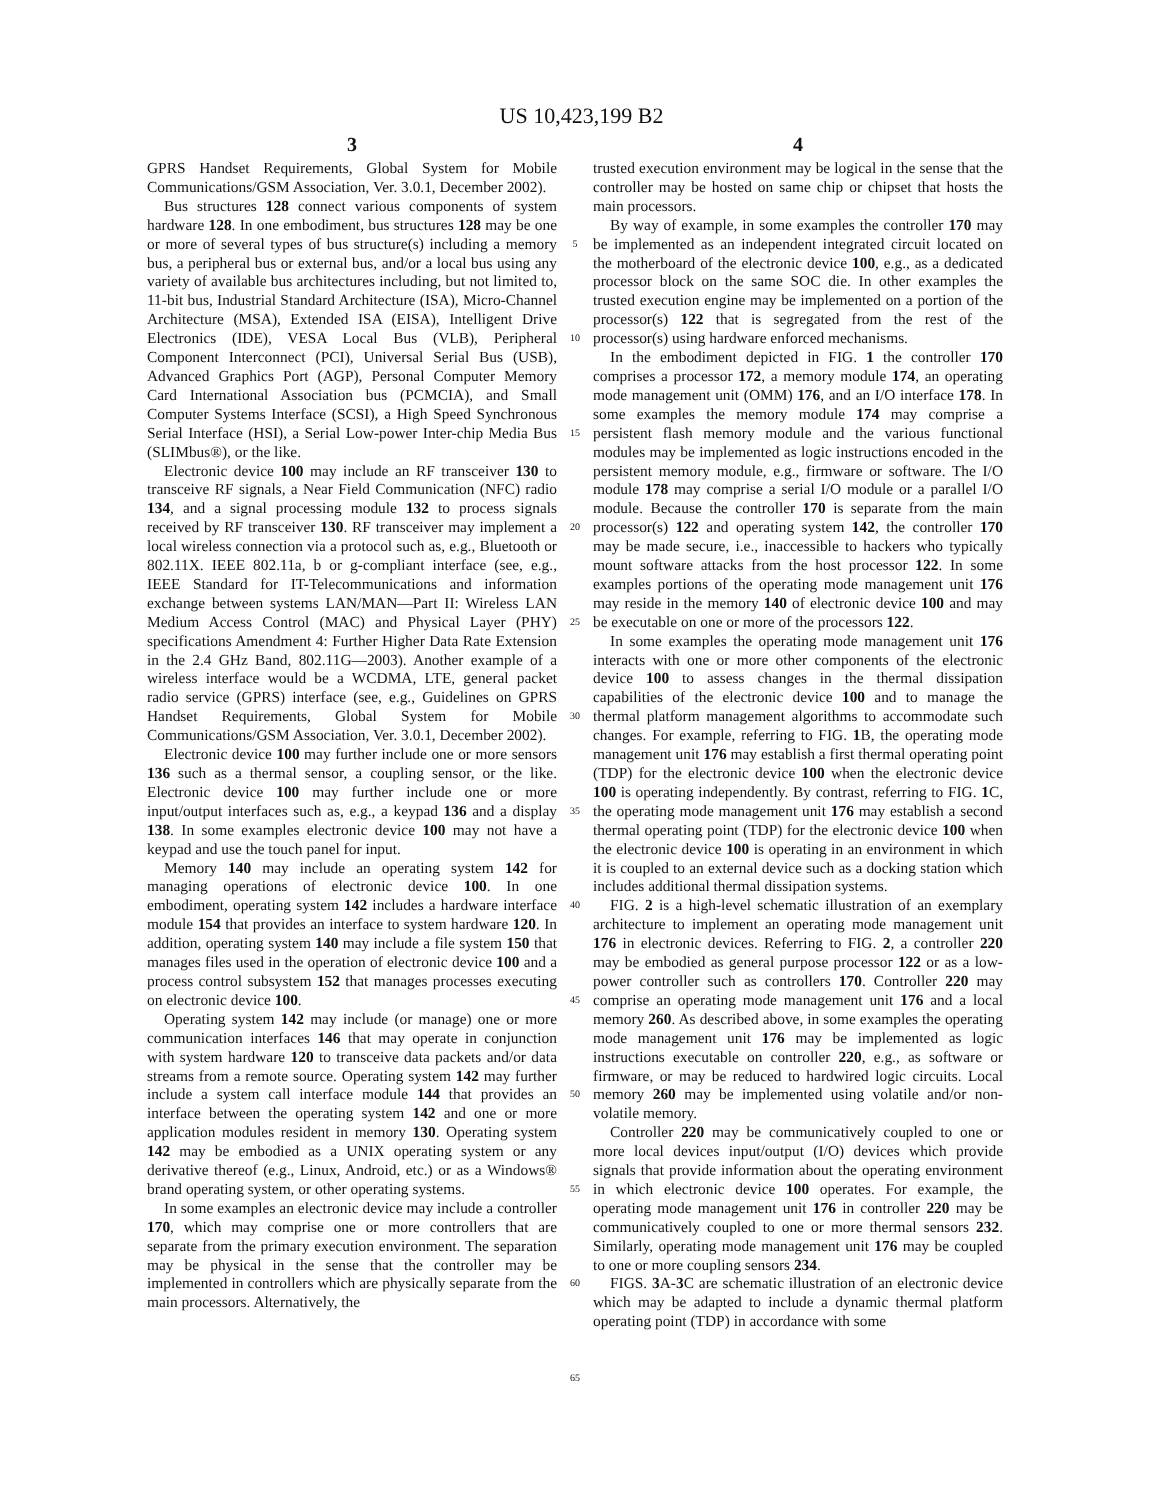US 10,423,199 B2
3
GPRS Handset Requirements, Global System for Mobile Communications/GSM Association, Ver. 3.0.1, December 2002).
Bus structures 128 connect various components of system hardware 128. In one embodiment, bus structures 128 may be one or more of several types of bus structure(s) including a memory bus, a peripheral bus or external bus, and/or a local bus using any variety of available bus architectures including, but not limited to, 11-bit bus, Industrial Standard Architecture (ISA), Micro-Channel Architecture (MSA), Extended ISA (EISA), Intelligent Drive Electronics (IDE), VESA Local Bus (VLB), Peripheral Component Interconnect (PCI), Universal Serial Bus (USB), Advanced Graphics Port (AGP), Personal Computer Memory Card International Association bus (PCMCIA), and Small Computer Systems Interface (SCSI), a High Speed Synchronous Serial Interface (HSI), a Serial Low-power Inter-chip Media Bus (SLIMbus®), or the like.
Electronic device 100 may include an RF transceiver 130 to transceive RF signals, a Near Field Communication (NFC) radio 134, and a signal processing module 132 to process signals received by RF transceiver 130. RF transceiver may implement a local wireless connection via a protocol such as, e.g., Bluetooth or 802.11X. IEEE 802.11a, b or g-compliant interface (see, e.g., IEEE Standard for IT-Telecommunications and information exchange between systems LAN/MAN—Part II: Wireless LAN Medium Access Control (MAC) and Physical Layer (PHY) specifications Amendment 4: Further Higher Data Rate Extension in the 2.4 GHz Band, 802.11G—2003). Another example of a wireless interface would be a WCDMA, LTE, general packet radio service (GPRS) interface (see, e.g., Guidelines on GPRS Handset Requirements, Global System for Mobile Communications/GSM Association, Ver. 3.0.1, December 2002).
Electronic device 100 may further include one or more sensors 136 such as a thermal sensor, a coupling sensor, or the like. Electronic device 100 may further include one or more input/output interfaces such as, e.g., a keypad 136 and a display 138. In some examples electronic device 100 may not have a keypad and use the touch panel for input.
Memory 140 may include an operating system 142 for managing operations of electronic device 100. In one embodiment, operating system 142 includes a hardware interface module 154 that provides an interface to system hardware 120. In addition, operating system 140 may include a file system 150 that manages files used in the operation of electronic device 100 and a process control subsystem 152 that manages processes executing on electronic device 100.
Operating system 142 may include (or manage) one or more communication interfaces 146 that may operate in conjunction with system hardware 120 to transceive data packets and/or data streams from a remote source. Operating system 142 may further include a system call interface module 144 that provides an interface between the operating system 142 and one or more application modules resident in memory 130. Operating system 142 may be embodied as a UNIX operating system or any derivative thereof (e.g., Linux, Android, etc.) or as a Windows® brand operating system, or other operating systems.
In some examples an electronic device may include a controller 170, which may comprise one or more controllers that are separate from the primary execution environment. The separation may be physical in the sense that the controller may be implemented in controllers which are physically separate from the main processors. Alternatively, the
5
10
15
20
25
30
35
40
45
50
55
60
65
4
trusted execution environment may be logical in the sense that the controller may be hosted on same chip or chipset that hosts the main processors.
By way of example, in some examples the controller 170 may be implemented as an independent integrated circuit located on the motherboard of the electronic device 100, e.g., as a dedicated processor block on the same SOC die. In other examples the trusted execution engine may be implemented on a portion of the processor(s) 122 that is segregated from the rest of the processor(s) using hardware enforced mechanisms.
In the embodiment depicted in FIG. 1 the controller 170 comprises a processor 172, a memory module 174, an operating mode management unit (OMM) 176, and an I/O interface 178. In some examples the memory module 174 may comprise a persistent flash memory module and the various functional modules may be implemented as logic instructions encoded in the persistent memory module, e.g., firmware or software. The I/O module 178 may comprise a serial I/O module or a parallel I/O module. Because the controller 170 is separate from the main processor(s) 122 and operating system 142, the controller 170 may be made secure, i.e., inaccessible to hackers who typically mount software attacks from the host processor 122. In some examples portions of the operating mode management unit 176 may reside in the memory 140 of electronic device 100 and may be executable on one or more of the processors 122.
In some examples the operating mode management unit 176 interacts with one or more other components of the electronic device 100 to assess changes in the thermal dissipation capabilities of the electronic device 100 and to manage the thermal platform management algorithms to accommodate such changes. For example, referring to FIG. 1 B, the operating mode management unit 176 may establish a first thermal operating point (TDP) for the electronic device 100 when the electronic device 100 is operating independently. By contrast, referring to FIG. 1 C, the operating mode management unit 176 may establish a second thermal operating point (TDP) for the electronic device 100 when the electronic device 100 is operating in an environment in which it is coupled to an external device such as a docking station which includes additional thermal dissipation systems.
FIG. 2 is a high-level schematic illustration of an exemplary architecture to implement an operating mode management unit 176 in electronic devices. Referring to FIG. 2, a controller 220 may be embodied as general purpose processor 122 or as a low-power controller such as controllers 170. Controller 220 may comprise an operating mode management unit 176 and a local memory 260. As described above, in some examples the operating mode management unit 176 may be implemented as logic instructions executable on controller 220, e.g., as software or firmware, or may be reduced to hardwired logic circuits. Local memory 260 may be implemented using volatile and/or non-volatile memory.
Controller 220 may be communicatively coupled to one or more local devices input/output (I/O) devices which provide signals that provide information about the operating environment in which electronic device 100 operates. For example, the operating mode management unit 176 in controller 220 may be communicatively coupled to one or more thermal sensors 232. Similarly, operating mode management unit 176 may be coupled to one or more coupling sensors 234.
FIGS. 3 A-3 C are schematic illustration of an electronic device which may be adapted to include a dynamic thermal platform operating point (TDP) in accordance with some